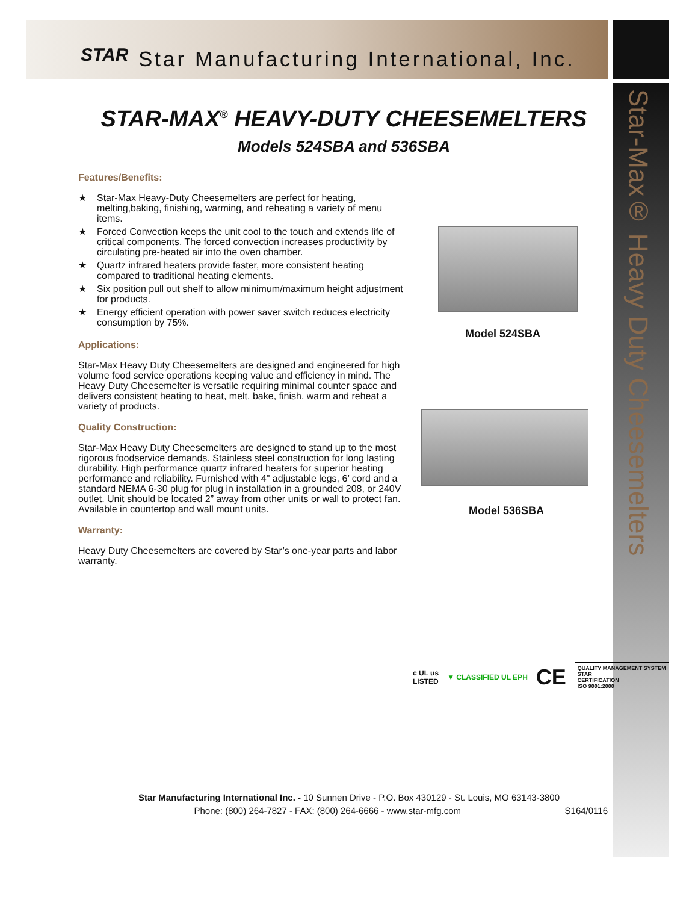STAR Star Manufacturing International, Inc.
Star-Max® Heavy Duty Cheesemelters
STAR-MAX<sup>®</sup> HEAVY-DUTY CHEESEMELTERS
Models 524SBA and 536SBA
Features/Benefits:
★ Star-Max Heavy-Duty Cheesemelters are perfect for heating, melting,baking, finishing, warming, and reheating a variety of menu items.
★ Forced Convection keeps the unit cool to the touch and extends life of critical components. The forced convection increases productivity by circulating pre-heated air into the oven chamber.
★ Quartz infrared heaters provide faster, more consistent heating compared to traditional heating elements.
★ Six position pull out shelf to allow minimum/maximum height adjustment for products.
★ Energy efficient operation with power saver switch reduces electricity consumption by 75%.
Applications:
Star-Max Heavy Duty Cheesemelters are designed and engineered for high volume food service operations keeping value and efficiency in mind. The Heavy Duty Cheesemelter is versatile requiring minimal counter space and delivers consistent heating to heat, melt, bake, finish, warm and reheat a variety of products.
Quality Construction:
Star-Max Heavy Duty Cheesemelters are designed to stand up to the most rigorous foodservice demands. Stainless steel construction for long lasting durability. High performance quartz infrared heaters for superior heating performance and reliability. Furnished with 4" adjustable legs, 6’ cord and a standard NEMA 6-30 plug for plug in installation in a grounded 208, or 240V outlet. Unit should be located 2” away from other units or wall to protect fan. Available in countertop and wall mount units.
Warranty:
Heavy Duty Cheesemelters are covered by Star’s one-year parts and labor warranty.
Model 524SBA
Model 536SBA
c UL us
LISTED ▼ CLASSIFIED UL EPH CE QUALITY MANAGEMENT SYSTEM
STAR
CERTIFICATION
ISO 9001:2000
Star Manufacturing International Inc. - 10 Sunnen Drive - P.O. Box 430129 - St. Louis, MO 63143-3800
Phone: (800) 264-7827 - FAX: (800) 264-6666 - www.star-mfg.com S164/0116